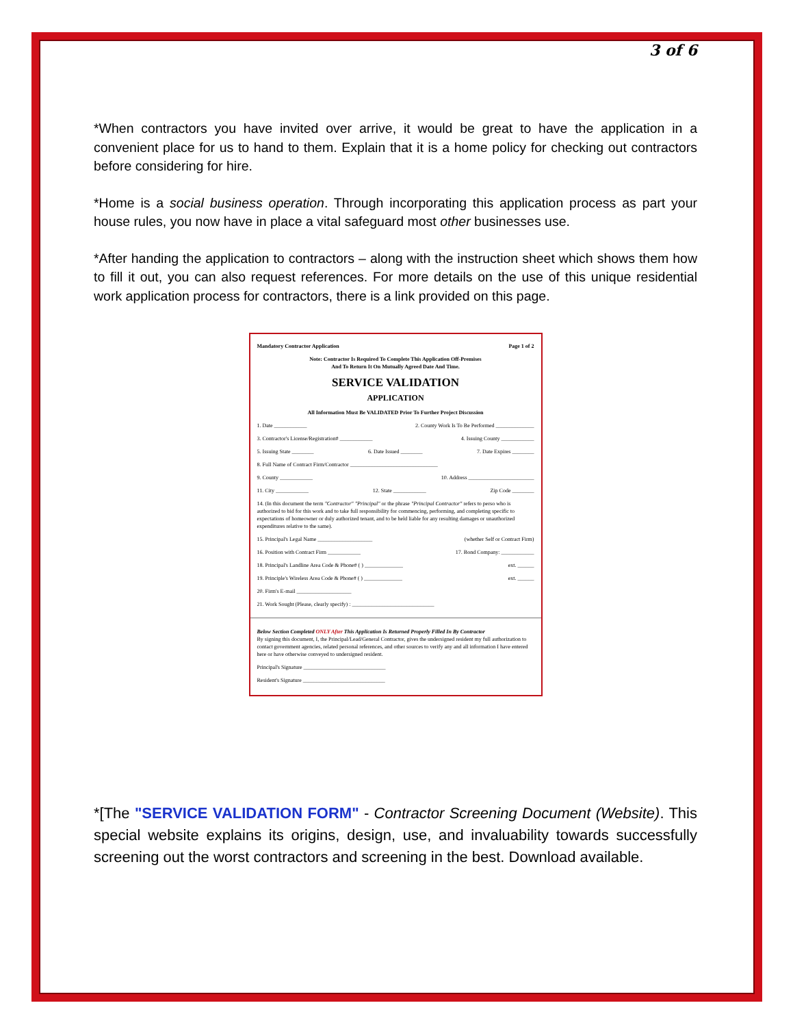3 of 6
*When contractors you have invited over arrive, it would be great to have the application in a convenient place for us to hand to them. Explain that it is a home policy for checking out contractors before considering for hire.
*Home is a social business operation. Through incorporating this application process as part your house rules, you now have in place a vital safeguard most other businesses use.
*After handing the application to contractors – along with the instruction sheet which shows them how to fill it out, you can also request references. For more details on the use of this unique residential work application process for contractors, there is a link provided on this page.
Mandatory Contractor Application Page 1 of 2
Note: Contractor Is Required To Complete This Application Off-Premises
And To Return It On Mutually Agreed Date And Time.
SERVICE VALIDATION
APPLICATION
All Information Must Be VALIDATED Prior To Further Project Discussion
1. Date ____________ 2. County Work Is To Be Performed ______________
3. Contractor's License/Registration# ____________ 4. Issuing County ____________
5. Issuing State ________ 6. Date Issued ________ 7. Date Expires ________
8. Full Name of Contract Firm/Contractor ________________________________
9. County ____________ 10. Address ________________________
11. City ____________ 12. State ____________ Zip Code ________
14. (In this document the term "Contractor" "Principal" or the phrase "Principal Contractor" refers to perso who is authorized to bid for this work and to take full responsibility for commencing, performing, and completing specific to expectations of homeowner or duly authorized tenant, and to be held liable for any resulting damages or unauthorized expenditures relative to the same).
15. Principal's Legal Name ____________________ (whether Self or Contract Firm)
16. Position with Contract Firm ____________ 17. Bond Company: ____________
18. Principal's Landline Area Code & Phone# ( ) ______________ ext. ______
19. Principle's Wireless Area Code & Phone# ( ) ______________ ext. ______
20. Firm's E-mail ____________________
21. Work Sought (Please, clearly specify) : ______________________________
Below Section Completed ONLY After This Application Is Returned Properly Filled In By Contractor
By signing this document, I, the Principal/Lead/General Contractor, gives the undersigned resident my full authorization to contact government agencies, related personal references, and other sources to verify any and all information I have entered here or have otherwise conveyed to undersigned resident.
Principal's Signature ______________________________
Resident's Signature ______________________________
*[The "SERVICE VALIDATION FORM" - Contractor Screening Document (Website). This special website explains its origins, design, use, and invaluability towards successfully screening out the worst contractors and screening in the best. Download available.